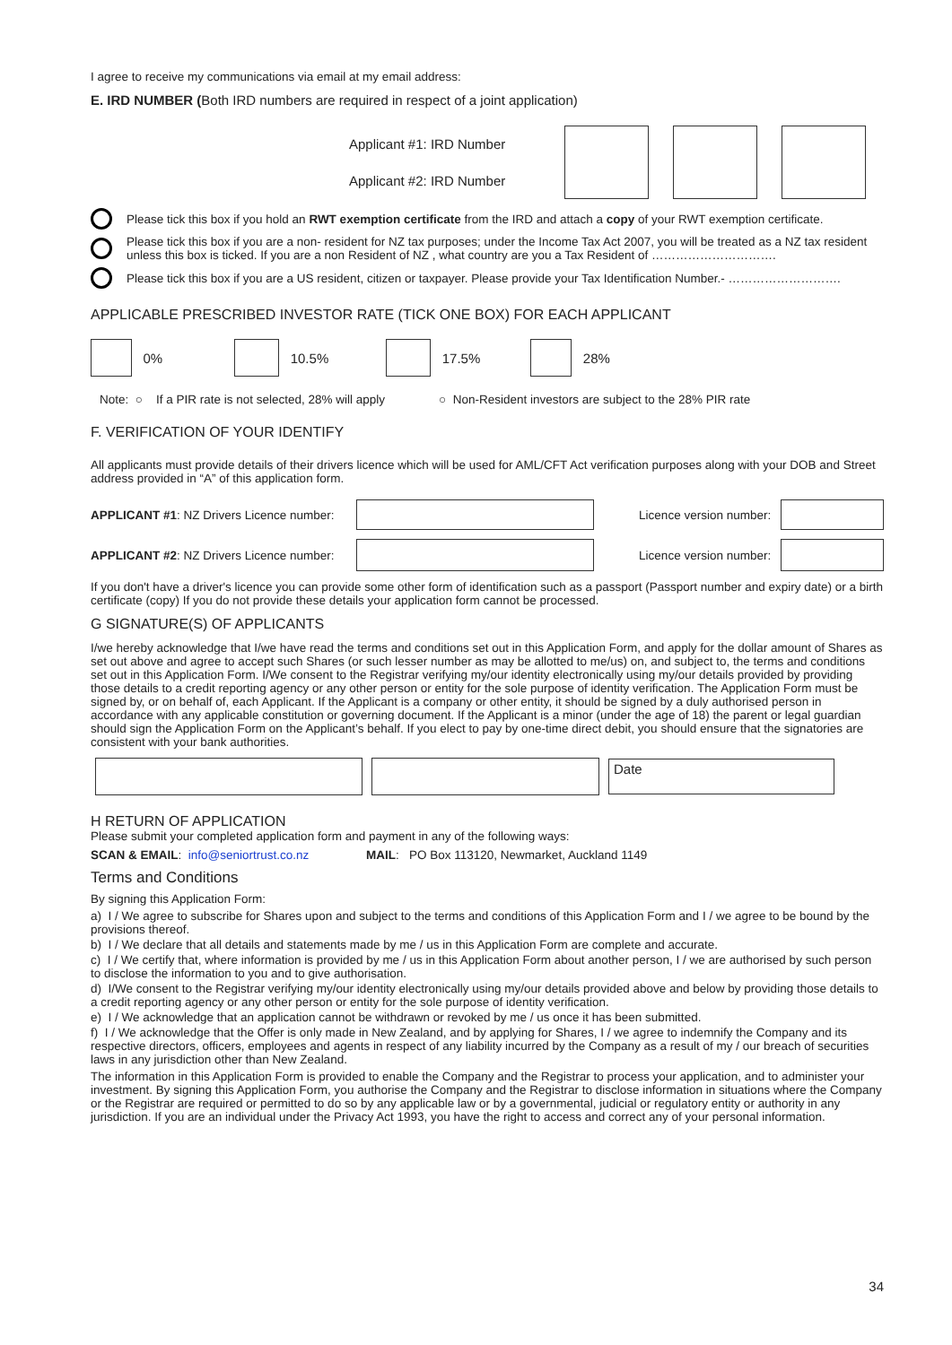I agree to receive my communications via email at my email address:
E. IRD NUMBER (Both IRD numbers are required in respect of a joint application)
Applicant #1: IRD Number
Applicant #2: IRD Number
Please tick this box if you hold an RWT exemption certificate from the IRD and attach a copy of your RWT exemption certificate.
Please tick this box if you are a non- resident for NZ tax purposes; under the Income Tax Act 2007, you will be treated as a NZ tax resident unless this box is ticked. If you are a non Resident of NZ , what country are you a Tax Resident of ………………………….
Please tick this box if you are a US resident, citizen or taxpayer. Please provide your Tax Identification Number.- ……………………….
APPLICABLE PRESCRIBED INVESTOR RATE (TICK ONE BOX) FOR EACH APPLICANT
0% 10.5% 17.5% 28%
Note: ○ If a PIR rate is not selected, 28% will apply ○ Non-Resident investors are subject to the 28% PIR rate
F. VERIFICATION OF YOUR IDENTIFY
All applicants must provide details of their drivers licence which will be used for AML/CFT Act verification purposes along with your DOB and Street address provided in “A” of this application form.
APPLICANT #1: NZ Drivers Licence number: Licence version number:
APPLICANT #2: NZ Drivers Licence number: Licence version number:
If you don't have a driver's licence you can provide some other form of identification such as a passport (Passport number and expiry date) or a birth certificate (copy) If you do not provide these details your application form cannot be processed.
G SIGNATURE(S) OF APPLICANTS
I/we hereby acknowledge that I/we have read the terms and conditions set out in this Application Form, and apply for the dollar amount of Shares as set out above and agree to accept such Shares (or such lesser number as may be allotted to me/us) on, and subject to, the terms and conditions set out in this Application Form. I/We consent to the Registrar verifying my/our identity electronically using my/our details provided by providing those details to a credit reporting agency or any other person or entity for the sole purpose of identity verification. The Application Form must be signed by, or on behalf of, each Applicant. If the Applicant is a company or other entity, it should be signed by a duly authorised person in accordance with any applicable constitution or governing document. If the Applicant is a minor (under the age of 18) the parent or legal guardian should sign the Application Form on the Applicant’s behalf. If you elect to pay by one-time direct debit, you should ensure that the signatories are consistent with your bank authorities.
Date
H RETURN OF APPLICATION
Please submit your completed application form and payment in any of the following ways:
SCAN & EMAIL: info@seniortrust.co.nz MAIL: PO Box 113120, Newmarket, Auckland 1149
Terms and Conditions
By signing this Application Form:
a) I / We agree to subscribe for Shares upon and subject to the terms and conditions of this Application Form and I / we agree to be bound by the provisions thereof.
b) I / We declare that all details and statements made by me / us in this Application Form are complete and accurate.
c) I / We certify that, where information is provided by me / us in this Application Form about another person, I / we are authorised by such person to disclose the information to you and to give authorisation.
d) I/We consent to the Registrar verifying my/our identity electronically using my/our details provided above and below by providing those details to a credit reporting agency or any other person or entity for the sole purpose of identity verification.
e) I / We acknowledge that an application cannot be withdrawn or revoked by me / us once it has been submitted.
f) I / We acknowledge that the Offer is only made in New Zealand, and by applying for Shares, I / we agree to indemnify the Company and its respective directors, officers, employees and agents in respect of any liability incurred by the Company as a result of my / our breach of securities laws in any jurisdiction other than New Zealand.
The information in this Application Form is provided to enable the Company and the Registrar to process your application, and to administer your investment. By signing this Application Form, you authorise the Company and the Registrar to disclose information in situations where the Company or the Registrar are required or permitted to do so by any applicable law or by a governmental, judicial or regulatory entity or authority in any jurisdiction. If you are an individual under the Privacy Act 1993, you have the right to access and correct any of your personal information.
34